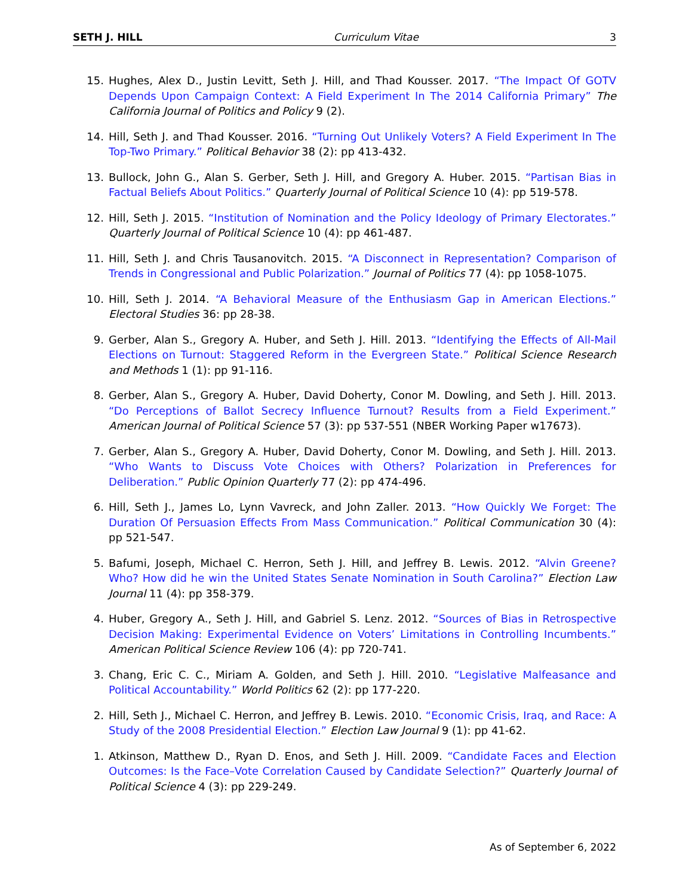SETH J. HILL Curriculum Vitae 3
15. Hughes, Alex D., Justin Levitt, Seth J. Hill, and Thad Kousser. 2017. “The Impact Of GOTV Depends Upon Campaign Context: A Field Experiment In The 2014 California Primary” The California Journal of Politics and Policy 9 (2).
14. Hill, Seth J. and Thad Kousser. 2016. “Turning Out Unlikely Voters? A Field Experiment In The Top-Two Primary.” Political Behavior 38 (2): pp 413-432.
13. Bullock, John G., Alan S. Gerber, Seth J. Hill, and Gregory A. Huber. 2015. “Partisan Bias in Factual Beliefs About Politics.” Quarterly Journal of Political Science 10 (4): pp 519-578.
12. Hill, Seth J. 2015. “Institution of Nomination and the Policy Ideology of Primary Electorates.” Quarterly Journal of Political Science 10 (4): pp 461-487.
11. Hill, Seth J. and Chris Tausanovitch. 2015. “A Disconnect in Representation? Comparison of Trends in Congressional and Public Polarization.” Journal of Politics 77 (4): pp 1058-1075.
10. Hill, Seth J. 2014. “A Behavioral Measure of the Enthusiasm Gap in American Elections.” Electoral Studies 36: pp 28-38.
9. Gerber, Alan S., Gregory A. Huber, and Seth J. Hill. 2013. “Identifying the Effects of All-Mail Elections on Turnout: Staggered Reform in the Evergreen State.” Political Science Research and Methods 1 (1): pp 91-116.
8. Gerber, Alan S., Gregory A. Huber, David Doherty, Conor M. Dowling, and Seth J. Hill. 2013. “Do Perceptions of Ballot Secrecy Influence Turnout? Results from a Field Experiment.” American Journal of Political Science 57 (3): pp 537-551 (NBER Working Paper w17673).
7. Gerber, Alan S., Gregory A. Huber, David Doherty, Conor M. Dowling, and Seth J. Hill. 2013. “Who Wants to Discuss Vote Choices with Others? Polarization in Preferences for Deliberation.” Public Opinion Quarterly 77 (2): pp 474-496.
6. Hill, Seth J., James Lo, Lynn Vavreck, and John Zaller. 2013. “How Quickly We Forget: The Duration Of Persuasion Effects From Mass Communication.” Political Communication 30 (4): pp 521-547.
5. Bafumi, Joseph, Michael C. Herron, Seth J. Hill, and Jeffrey B. Lewis. 2012. “Alvin Greene? Who? How did he win the United States Senate Nomination in South Carolina?” Election Law Journal 11 (4): pp 358-379.
4. Huber, Gregory A., Seth J. Hill, and Gabriel S. Lenz. 2012. “Sources of Bias in Retrospective Decision Making: Experimental Evidence on Voters’ Limitations in Controlling Incumbents.” American Political Science Review 106 (4): pp 720-741.
3. Chang, Eric C. C., Miriam A. Golden, and Seth J. Hill. 2010. “Legislative Malfeasance and Political Accountability.” World Politics 62 (2): pp 177-220.
2. Hill, Seth J., Michael C. Herron, and Jeffrey B. Lewis. 2010. “Economic Crisis, Iraq, and Race: A Study of the 2008 Presidential Election.” Election Law Journal 9 (1): pp 41-62.
1. Atkinson, Matthew D., Ryan D. Enos, and Seth J. Hill. 2009. “Candidate Faces and Election Outcomes: Is the Face–Vote Correlation Caused by Candidate Selection?” Quarterly Journal of Political Science 4 (3): pp 229-249.
As of September 6, 2022